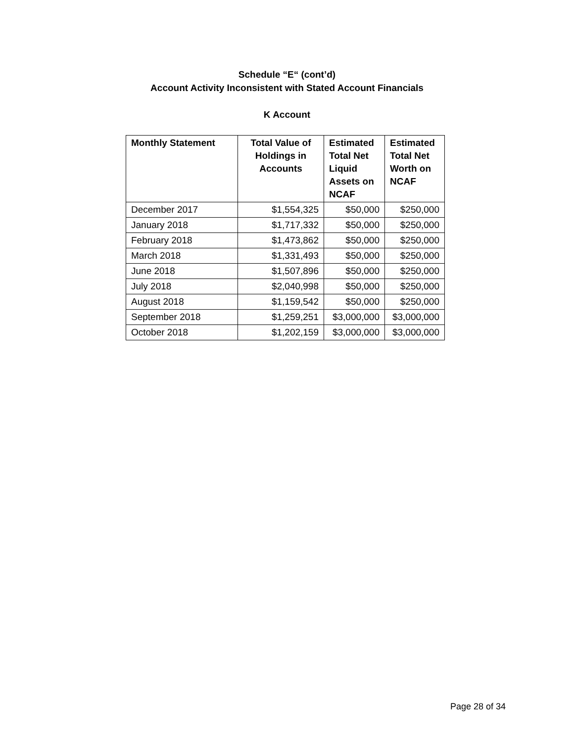Schedule “E“ (cont’d)
Account Activity Inconsistent with Stated Account Financials
K Account
| Monthly Statement | Total Value of Holdings in Accounts | Estimated Total Net Liquid Assets on NCAF | Estimated Total Net Worth on NCAF |
| --- | --- | --- | --- |
| December 2017 | $1,554,325 | $50,000 | $250,000 |
| January 2018 | $1,717,332 | $50,000 | $250,000 |
| February 2018 | $1,473,862 | $50,000 | $250,000 |
| March 2018 | $1,331,493 | $50,000 | $250,000 |
| June 2018 | $1,507,896 | $50,000 | $250,000 |
| July 2018 | $2,040,998 | $50,000 | $250,000 |
| August 2018 | $1,159,542 | $50,000 | $250,000 |
| September 2018 | $1,259,251 | $3,000,000 | $3,000,000 |
| October 2018 | $1,202,159 | $3,000,000 | $3,000,000 |
Page 28 of 34